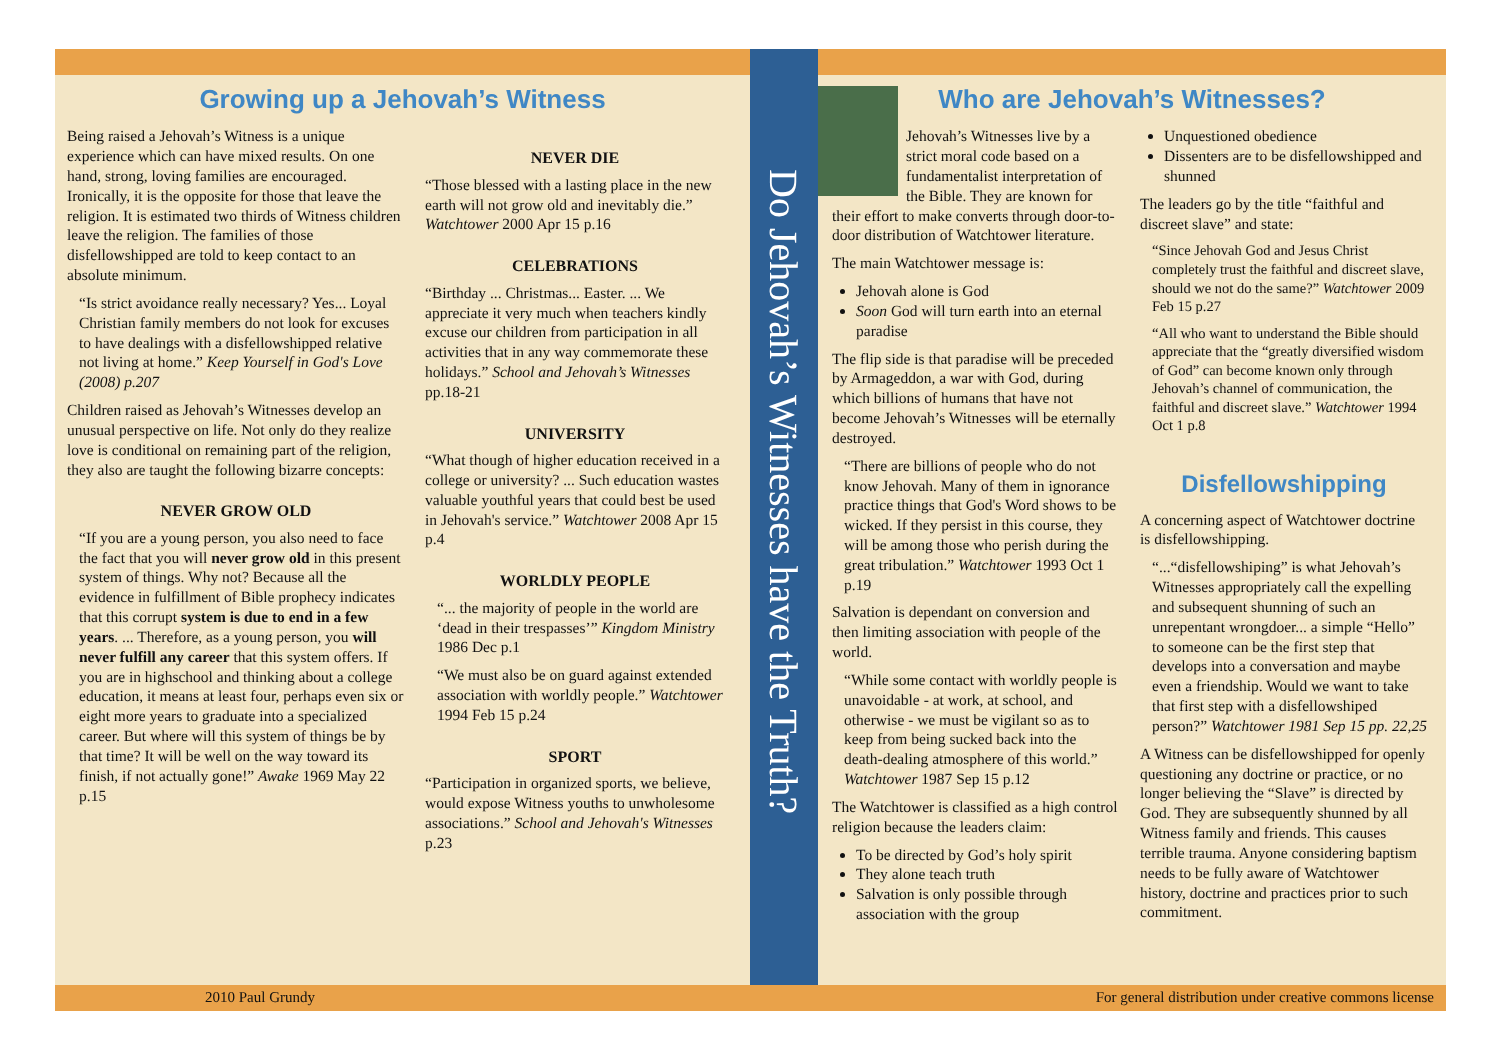Growing up a Jehovah’s Witness
Being raised a Jehovah’s Witness is a unique experience which can have mixed results. On one hand, strong, loving families are encouraged. Ironically, it is the opposite for those that leave the religion. It is estimated two thirds of Witness children leave the religion. The families of those disfellowshipped are told to keep contact to an absolute minimum.
“Is strict avoidance really necessary? Yes... Loyal Christian family members do not look for excuses to have dealings with a disfellowshipped relative not living at home.” Keep Yourself in God's Love (2008) p.207
Children raised as Jehovah’s Witnesses develop an unusual perspective on life. Not only do they realize love is conditional on remaining part of the religion, they also are taught the following bizarre concepts:
NEVER GROW OLD
“If you are a young person, you also need to face the fact that you will never grow old in this present system of things. Why not? Because all the evidence in fulfillment of Bible prophecy indicates that this corrupt system is due to end in a few years. ... Therefore, as a young person, you will never fulfill any career that this system offers. If you are in highschool and thinking about a college education, it means at least four, perhaps even six or eight more years to graduate into a specialized career. But where will this system of things be by that time? It will be well on the way toward its finish, if not actually gone!” Awake 1969 May 22 p.15
NEVER DIE
“Those blessed with a lasting place in the new earth will not grow old and inevitably die.” Watchtower 2000 Apr 15 p.16
CELEBRATIONS
“Birthday ... Christmas... Easter. ... We appreciate it very much when teachers kindly excuse our children from participation in all activities that in any way commemorate these holidays.” School and Jehovah’s Witnesses pp.18-21
UNIVERSITY
“What though of higher education received in a college or university? ... Such education wastes valuable youthful years that could best be used in Jehovah's service.” Watchtower 2008 Apr 15 p.4
WORLDLY PEOPLE
“... the majority of people in the world are ‘dead in their trespasses’” Kingdom Ministry 1986 Dec p.1
“We must also be on guard against extended association with worldly people.” Watchtower 1994 Feb 15 p.24
SPORT
“Participation in organized sports, we believe, would expose Witness youths to unwholesome associations.” School and Jehovah's Witnesses p.23
Do Jehovah’s Witnesses have the Truth?
Who are Jehovah’s Witnesses?
Jehovah’s Witnesses live by a strict moral code based on a fundamentalist interpretation of the Bible. They are known for their effort to make converts through door-to-door distribution of Watchtower literature.
The main Watchtower message is:
Jehovah alone is God
Soon God will turn earth into an eternal paradise
The flip side is that paradise will be preceded by Armageddon, a war with God, during which billions of humans that have not become Jehovah’s Witnesses will be eternally destroyed.
“There are billions of people who do not know Jehovah. Many of them in ignorance practice things that God's Word shows to be wicked. If they persist in this course, they will be among those who perish during the great tribulation.” Watchtower 1993 Oct 1 p.19
Salvation is dependant on conversion and then limiting association with people of the world.
“While some contact with worldly people is unavoidable - at work, at school, and otherwise - we must be vigilant so as to keep from being sucked back into the death-dealing atmosphere of this world.” Watchtower 1987 Sep 15 p.12
The Watchtower is classified as a high control religion because the leaders claim:
To be directed by God’s holy spirit
They alone teach truth
Salvation is only possible through association with the group
Unquestioned obedience
Dissenters are to be disfellowshipped and shunned
The leaders go by the title “faithful and discreet slave” and state:
“Since Jehovah God and Jesus Christ completely trust the faithful and discreet slave, should we not do the same?” Watchtower 2009 Feb 15 p.27
“All who want to understand the Bible should appreciate that the “greatly diversified wisdom of God” can become known only through Jehovah’s channel of communication, the faithful and discreet slave.” Watchtower 1994 Oct 1 p.8
Disfellowshipping
A concerning aspect of Watchtower doctrine is disfellowshipping.
“...“disfellowshiping” is what Jehovah’s Witnesses appropriately call the expelling and subsequent shunning of such an unrepentant wrongdoer... a simple “Hello” to someone can be the first step that develops into a conversation and maybe even a friendship. Would we want to take that first step with a disfellowshiped person?” Watchtower 1981 Sep 15 pp. 22,25
A Witness can be disfellowshipped for openly questioning any doctrine or practice, or no longer believing the “Slave” is directed by God. They are subsequently shunned by all Witness family and friends. This causes terrible trauma. Anyone considering baptism needs to be fully aware of Watchtower history, doctrine and practices prior to such commitment.
2010 Paul Grundy For general distribution under creative commons license